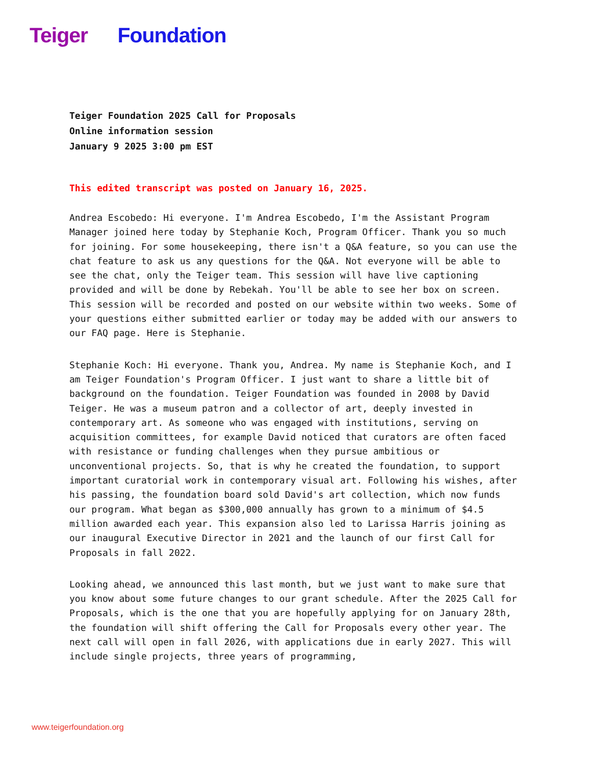Teiger Foundation
Teiger Foundation 2025 Call for Proposals
Online information session
January 9 2025 3:00 pm EST
This edited transcript was posted on January 16, 2025.
Andrea Escobedo: Hi everyone. I'm Andrea Escobedo, I'm the Assistant Program Manager joined here today by Stephanie Koch, Program Officer. Thank you so much for joining. For some housekeeping, there isn't a Q&A feature, so you can use the chat feature to ask us any questions for the Q&A. Not everyone will be able to see the chat, only the Teiger team. This session will have live captioning provided and will be done by Rebekah. You'll be able to see her box on screen. This session will be recorded and posted on our website within two weeks. Some of your questions either submitted earlier or today may be added with our answers to our FAQ page. Here is Stephanie.
Stephanie Koch: Hi everyone. Thank you, Andrea. My name is Stephanie Koch, and I am Teiger Foundation's Program Officer. I just want to share a little bit of background on the foundation. Teiger Foundation was founded in 2008 by David Teiger. He was a museum patron and a collector of art, deeply invested in contemporary art. As someone who was engaged with institutions, serving on acquisition committees, for example David noticed that curators are often faced with resistance or funding challenges when they pursue ambitious or unconventional projects. So, that is why he created the foundation, to support important curatorial work in contemporary visual art. Following his wishes, after his passing, the foundation board sold David's art collection, which now funds our program. What began as $300,000 annually has grown to a minimum of $4.5 million awarded each year. This expansion also led to Larissa Harris joining as our inaugural Executive Director in 2021 and the launch of our first Call for Proposals in fall 2022.
Looking ahead, we announced this last month, but we just want to make sure that you know about some future changes to our grant schedule. After the 2025 Call for Proposals, which is the one that you are hopefully applying for on January 28th, the foundation will shift offering the Call for Proposals every other year. The next call will open in fall 2026, with applications due in early 2027. This will include single projects, three years of programming,
www.teigerfoundation.org